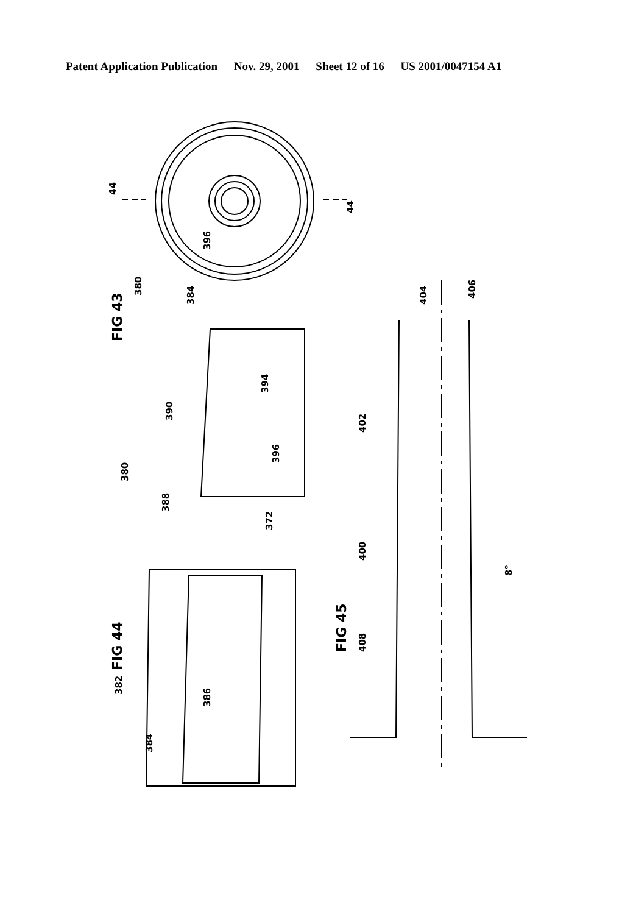Patent Application Publication Nov. 29, 2001 Sheet 12 of 16 US 2001/0047154 A1
44
44
380
384
396
FIG 43
FIG 44
380
390
394
396
388
372
382
384
386
FIG 45
402
404
406
400
408
8°